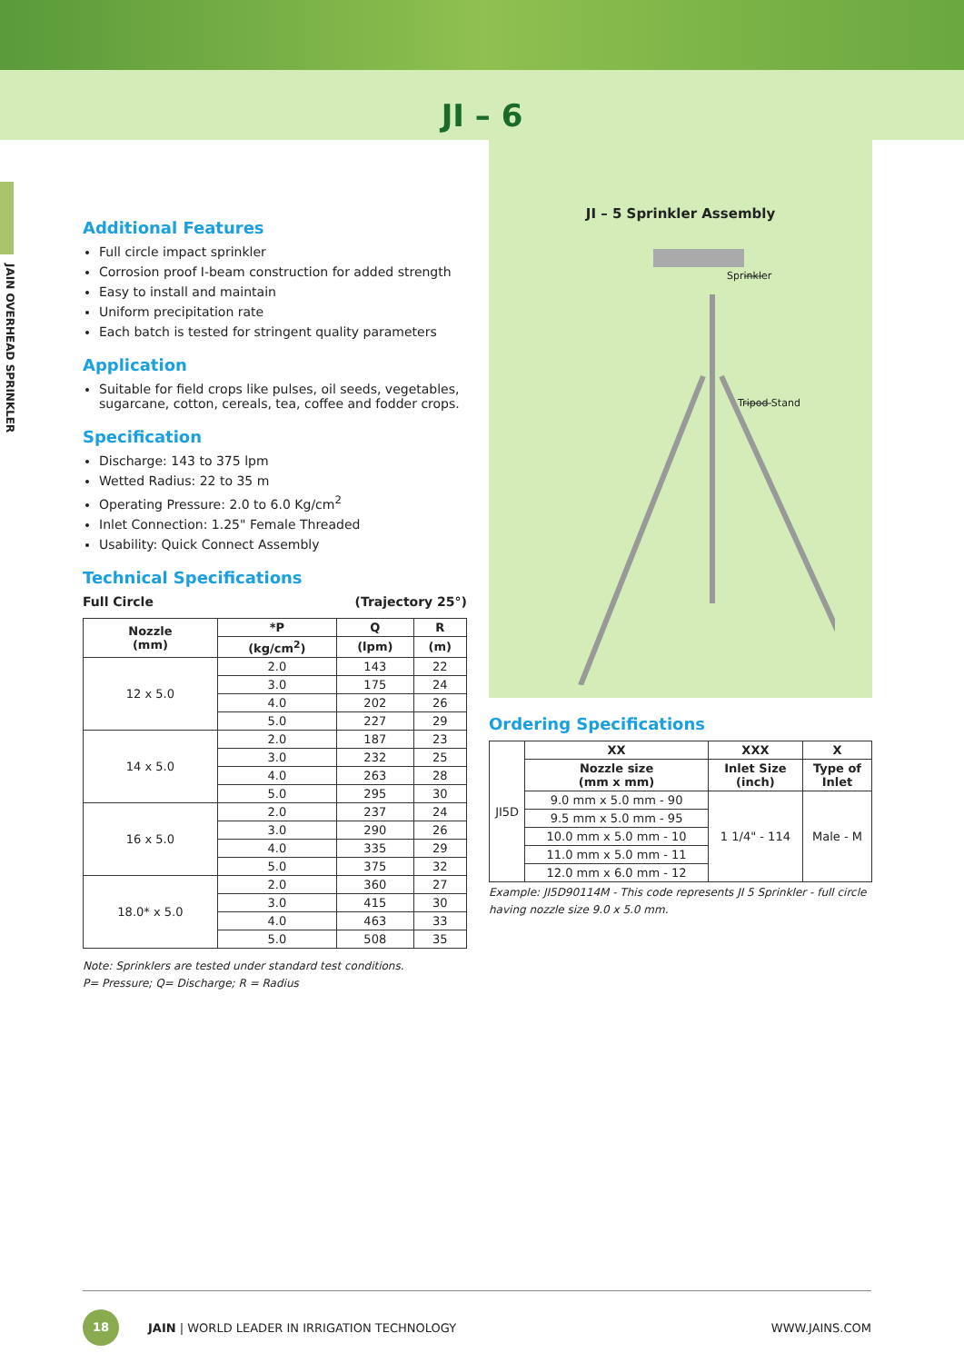JI – 6
JAIN OVERHEAD SPRINKLER
Additional Features
Full circle impact sprinkler
Corrosion proof I-beam construction for added strength
Easy to install and maintain
Uniform precipitation rate
Each batch is tested for stringent quality parameters
Application
Suitable for field crops like pulses, oil seeds, vegetables, sugarcane, cotton, cereals, tea, coffee and fodder crops.
Specification
Discharge: 143 to 375 lpm
Wetted Radius: 22 to 35 m
Operating Pressure: 2.0 to 6.0 Kg/cm<sup>2</sup>
Inlet Connection: 1.25" Female Threaded
Usability: Quick Connect Assembly
Technical Specifications
Full Circle (Trajectory 25°)
| Nozzle (mm) | *P | Q | R |
| --- | --- | --- | --- |
| | (kg/cm<sup>2</sup>) | (lpm) | (m) |
| 12 x 5.0 | 2.0 | 143 | 22 |
| | 3.0 | 175 | 24 |
| | 4.0 | 202 | 26 |
| | 5.0 | 227 | 29 |
| 14 x 5.0 | 2.0 | 187 | 23 |
| | 3.0 | 232 | 25 |
| | 4.0 | 263 | 28 |
| | 5.0 | 295 | 30 |
| 16 x 5.0 | 2.0 | 237 | 24 |
| | 3.0 | 290 | 26 |
| | 4.0 | 335 | 29 |
| | 5.0 | 375 | 32 |
| 18.0* x 5.0 | 2.0 | 360 | 27 |
| | 3.0 | 415 | 30 |
| | 4.0 | 463 | 33 |
| | 5.0 | 508 | 35 |
Note: Sprinklers are tested under standard test conditions.
P= Pressure; Q= Discharge; R = Radius
JI – 5 Sprinkler Assembly
Sprinkler
Tripod Stand
Ordering Specifications
| JI5D | XX | XXX | X |
| | Nozzle size (mm x mm) | Inlet Size (inch) | Type of Inlet |
| | 9.0 mm x 5.0 mm - 90 | 1 1/4" - 114 | Male - M |
| | 9.5 mm x 5.0 mm - 95 | | |
| | 10.0 mm x 5.0 mm - 10 | | |
| | 11.0 mm x 5.0 mm - 11 | | |
| | 12.0 mm x 6.0 mm - 12 | | |
Example: JI5D90114M - This code represents JI 5 Sprinkler - full circle having nozzle size 9.0 x 5.0 mm.
18
JAIN | WORLD LEADER IN IRRIGATION TECHNOLOGY WWW.JAINS.COM